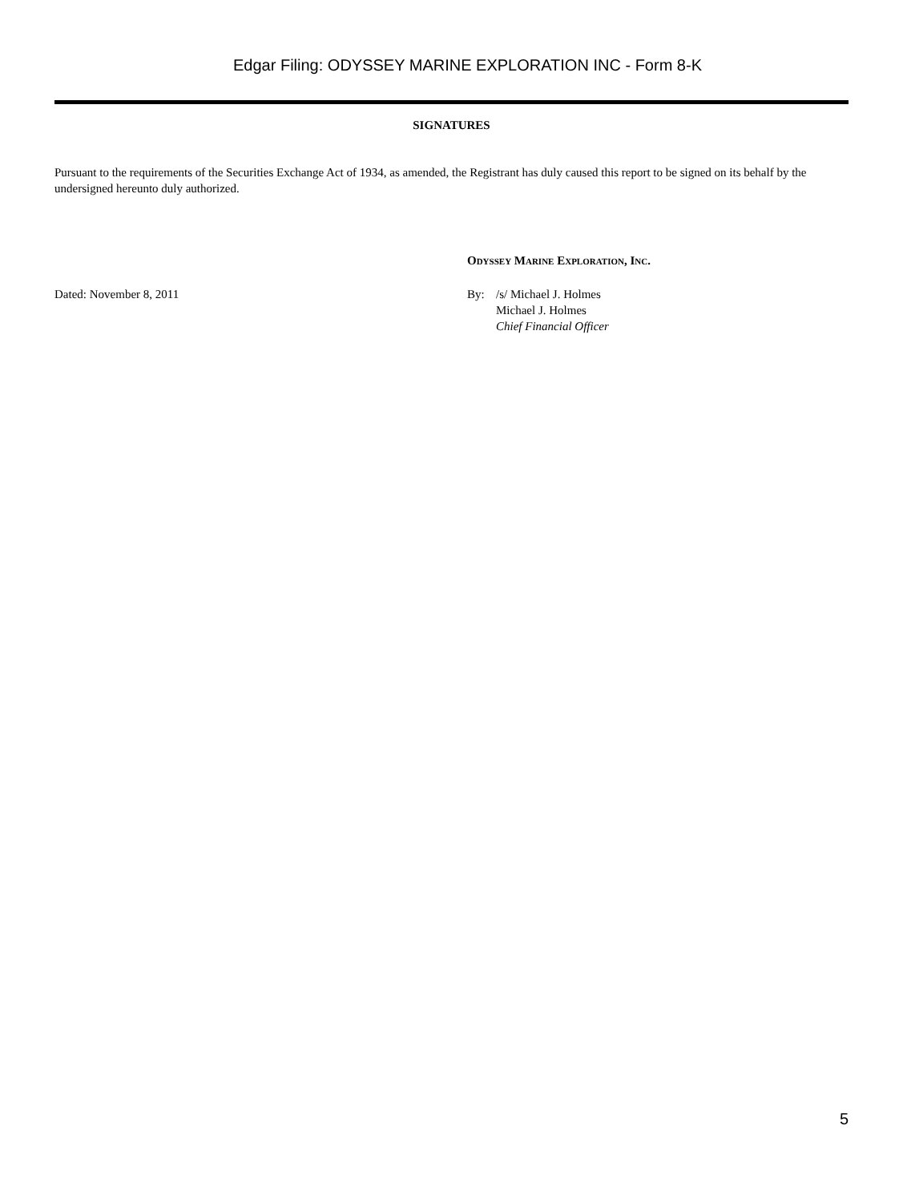Edgar Filing: ODYSSEY MARINE EXPLORATION INC - Form 8-K
SIGNATURES
Pursuant to the requirements of the Securities Exchange Act of 1934, as amended, the Registrant has duly caused this report to be signed on its behalf by the undersigned hereunto duly authorized.
Dated: November 8, 2011
Odyssey Marine Exploration, Inc.
By: /s/ Michael J. Holmes
Michael J. Holmes
Chief Financial Officer
5